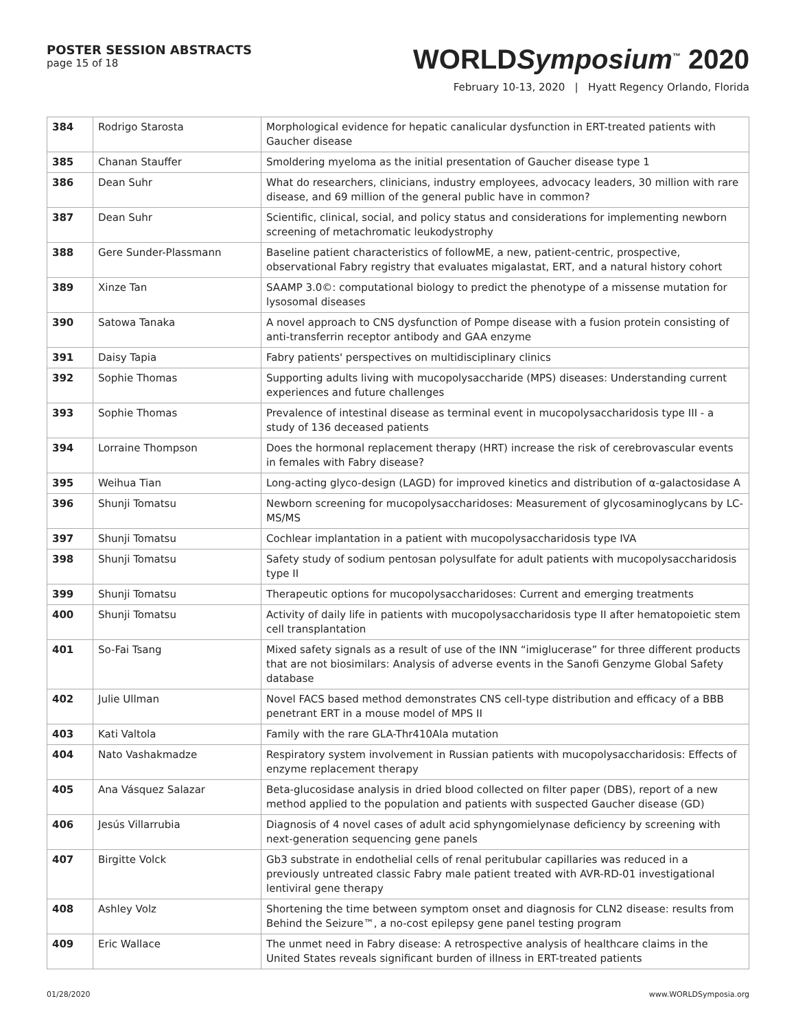POSTER SESSION ABSTRACTS
page 15 of 18
WORLDSymposium<sup>™</sup> 2020
February 10-13, 2020 | Hyatt Regency Orlando, Florida
| 384 | Rodrigo Starosta | Morphological evidence for hepatic canalicular dysfunction in ERT-treated patients with Gaucher disease |
| 385 | Chanan Stauffer | Smoldering myeloma as the initial presentation of Gaucher disease type 1 |
| 386 | Dean Suhr | What do researchers, clinicians, industry employees, advocacy leaders, 30 million with rare disease, and 69 million of the general public have in common? |
| 387 | Dean Suhr | Scientific, clinical, social, and policy status and considerations for implementing newborn screening of metachromatic leukodystrophy |
| 388 | Gere Sunder-Plassmann | Baseline patient characteristics of followME, a new, patient-centric, prospective, observational Fabry registry that evaluates migalastat, ERT, and a natural history cohort |
| 389 | Xinze Tan | SAAMP 3.0©: computational biology to predict the phenotype of a missense mutation for lysosomal diseases |
| 390 | Satowa Tanaka | A novel approach to CNS dysfunction of Pompe disease with a fusion protein consisting of anti-transferrin receptor antibody and GAA enzyme |
| 391 | Daisy Tapia | Fabry patients' perspectives on multidisciplinary clinics |
| 392 | Sophie Thomas | Supporting adults living with mucopolysaccharide (MPS) diseases: Understanding current experiences and future challenges |
| 393 | Sophie Thomas | Prevalence of intestinal disease as terminal event in mucopolysaccharidosis type III - a study of 136 deceased patients |
| 394 | Lorraine Thompson | Does the hormonal replacement therapy (HRT) increase the risk of cerebrovascular events in females with Fabry disease? |
| 395 | Weihua Tian | Long-acting glyco-design (LAGD) for improved kinetics and distribution of α-galactosidase A |
| 396 | Shunji Tomatsu | Newborn screening for mucopolysaccharidoses: Measurement of glycosaminoglycans by LC-MS/MS |
| 397 | Shunji Tomatsu | Cochlear implantation in a patient with mucopolysaccharidosis type IVA |
| 398 | Shunji Tomatsu | Safety study of sodium pentosan polysulfate for adult patients with mucopolysaccharidosis type II |
| 399 | Shunji Tomatsu | Therapeutic options for mucopolysaccharidoses: Current and emerging treatments |
| 400 | Shunji Tomatsu | Activity of daily life in patients with mucopolysaccharidosis type II after hematopoietic stem cell transplantation |
| 401 | So-Fai Tsang | Mixed safety signals as a result of use of the INN “imiglucerase” for three different products that are not biosimilars: Analysis of adverse events in the Sanofi Genzyme Global Safety database |
| 402 | Julie Ullman | Novel FACS based method demonstrates CNS cell-type distribution and efficacy of a BBB penetrant ERT in a mouse model of MPS II |
| 403 | Kati Valtola | Family with the rare GLA-Thr410Ala mutation |
| 404 | Nato Vashakmadze | Respiratory system involvement in Russian patients with mucopolysaccharidosis: Effects of enzyme replacement therapy |
| 405 | Ana Vásquez Salazar | Beta-glucosidase analysis in dried blood collected on filter paper (DBS), report of a new method applied to the population and patients with suspected Gaucher disease (GD) |
| 406 | Jesús Villarrubia | Diagnosis of 4 novel cases of adult acid sphyngomielynase deficiency by screening with next-generation sequencing gene panels |
| 407 | Birgitte Volck | Gb3 substrate in endothelial cells of renal peritubular capillaries was reduced in a previously untreated classic Fabry male patient treated with AVR-RD-01 investigational lentiviral gene therapy |
| 408 | Ashley Volz | Shortening the time between symptom onset and diagnosis for CLN2 disease: results from Behind the Seizure™, a no-cost epilepsy gene panel testing program |
| 409 | Eric Wallace | The unmet need in Fabry disease: A retrospective analysis of healthcare claims in the United States reveals significant burden of illness in ERT-treated patients |
01/28/2020 www.WORLDSymposia.org